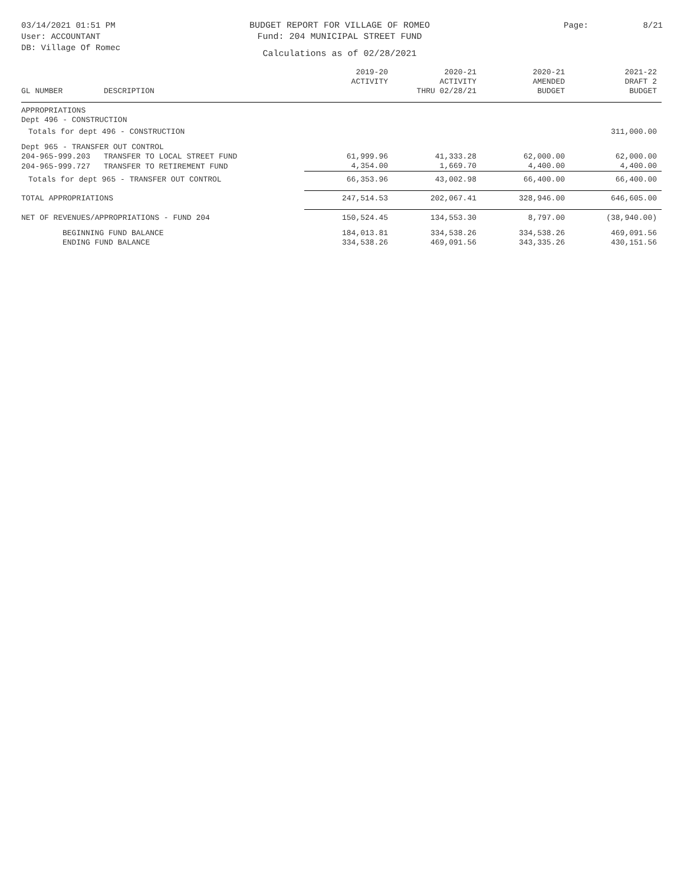03/14/2021 01:51 PM
User: ACCOUNTANT
DB: Village Of Romec
BUDGET REPORT FOR VILLAGE OF ROMEO
Fund: 204 MUNICIPAL STREET FUND
Calculations as of 02/28/2021
Page: 8/21
| GL NUMBER | DESCRIPTION | 2019-20 ACTIVITY | 2020-21 ACTIVITY THRU 02/28/21 | 2020-21 AMENDED BUDGET | 2021-22 DRAFT 2 BUDGET |
| --- | --- | --- | --- | --- | --- |
| APPROPRIATIONS | | | | | |
| Dept 496 - CONSTRUCTION | | | | | |
| Totals for dept 496 - CONSTRUCTION | | | | | 311,000.00 |
| Dept 965 - TRANSFER OUT CONTROL | | | | | |
| 204-965-999.203 | TRANSFER TO LOCAL STREET FUND | 61,999.96 | 41,333.28 | 62,000.00 | 62,000.00 |
| 204-965-999.727 | TRANSFER TO RETIREMENT FUND | 4,354.00 | 1,669.70 | 4,400.00 | 4,400.00 |
| Totals for dept 965 - TRANSFER OUT CONTROL | | 66,353.96 | 43,002.98 | 66,400.00 | 66,400.00 |
| TOTAL APPROPRIATIONS | | 247,514.53 | 202,067.41 | 328,946.00 | 646,605.00 |
| NET OF REVENUES/APPROPRIATIONS - FUND 204 | | 150,524.45 | 134,553.30 | 8,797.00 | (38,940.00) |
| BEGINNING FUND BALANCE | | 184,013.81 | 334,538.26 | 334,538.26 | 469,091.56 |
| ENDING FUND BALANCE | | 334,538.26 | 469,091.56 | 343,335.26 | 430,151.56 |